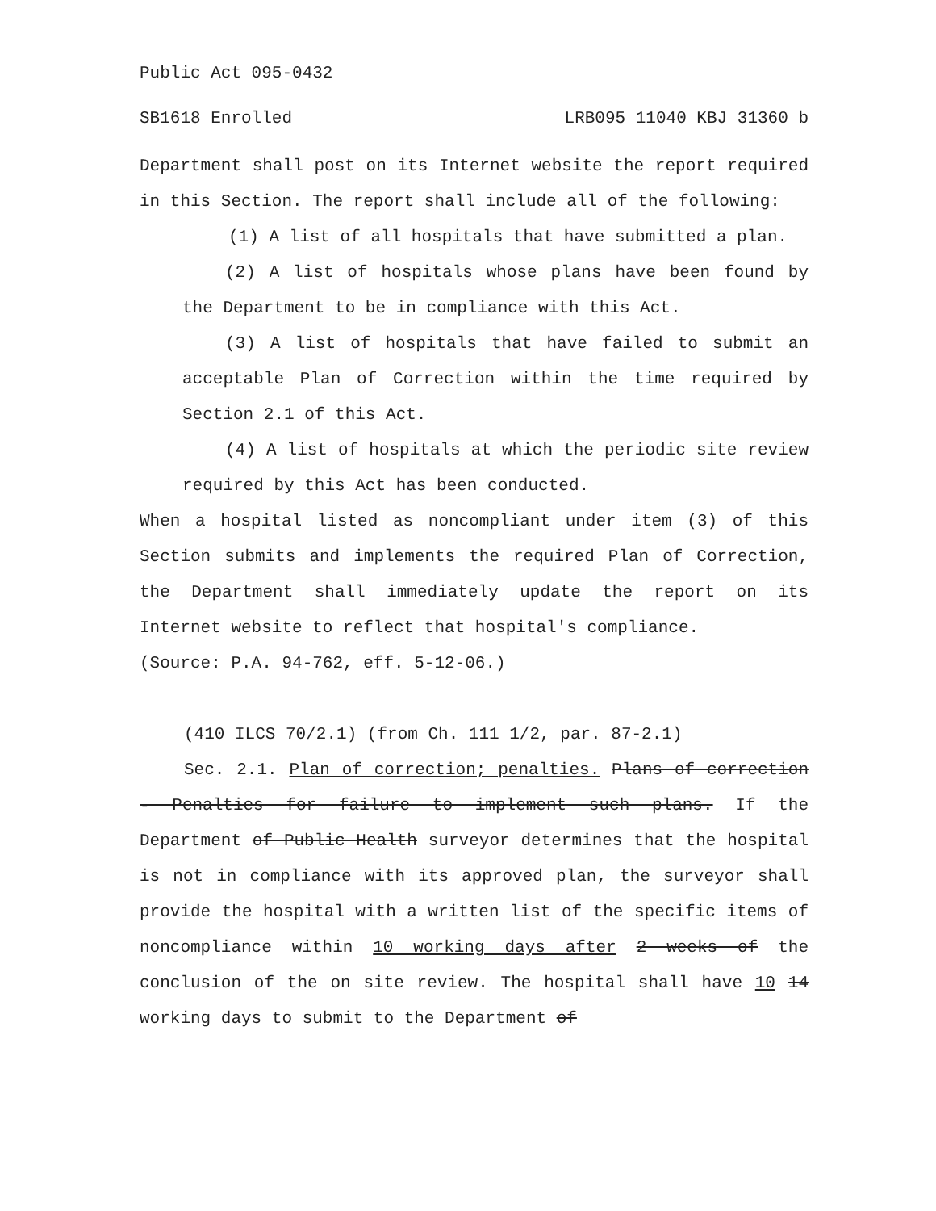Public Act 095-0432
SB1618 Enrolled LRB095 11040 KBJ 31360 b
Department shall post on its Internet website the report required in this Section. The report shall include all of the following:
(1) A list of all hospitals that have submitted a plan.
(2) A list of hospitals whose plans have been found by the Department to be in compliance with this Act.
(3) A list of hospitals that have failed to submit an acceptable Plan of Correction within the time required by Section 2.1 of this Act.
(4) A list of hospitals at which the periodic site review required by this Act has been conducted.
When a hospital listed as noncompliant under item (3) of this Section submits and implements the required Plan of Correction, the Department shall immediately update the report on its Internet website to reflect that hospital's compliance.
(Source: P.A. 94-762, eff. 5-12-06.)
(410 ILCS 70/2.1) (from Ch. 111 1/2, par. 87-2.1)
Sec. 2.1. Plan of correction; penalties. Plans of correction - Penalties for failure to implement such plans. If the Department of Public Health surveyor determines that the hospital is not in compliance with its approved plan, the surveyor shall provide the hospital with a written list of the specific items of noncompliance within 10 working days after 2 weeks of the conclusion of the on site review. The hospital shall have 10 14 working days to submit to the Department of